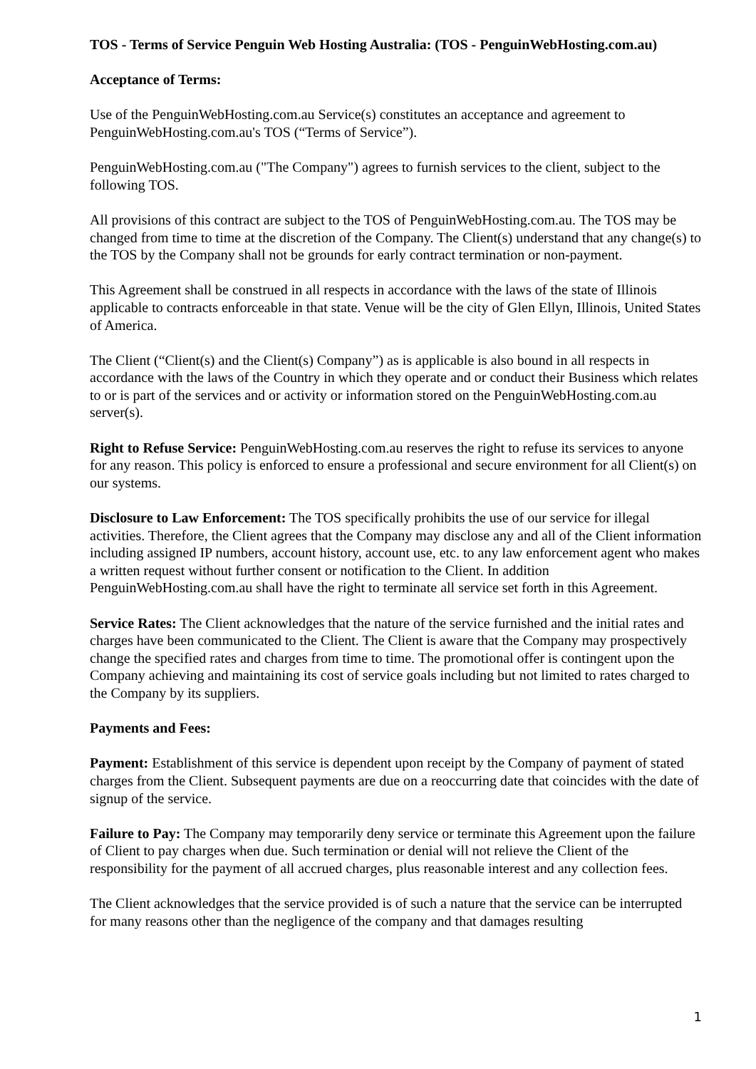TOS - Terms of Service Penguin Web Hosting Australia: (TOS - PenguinWebHosting.com.au)
Acceptance of Terms:
Use of the PenguinWebHosting.com.au Service(s) constitutes an acceptance and agreement to PenguinWebHosting.com.au's TOS (“Terms of Service”).
PenguinWebHosting.com.au ("The Company") agrees to furnish services to the client, subject to the following TOS.
All provisions of this contract are subject to the TOS of PenguinWebHosting.com.au. The TOS may be changed from time to time at the discretion of the Company. The Client(s) understand that any change(s) to the TOS by the Company shall not be grounds for early contract termination or non-payment.
This Agreement shall be construed in all respects in accordance with the laws of the state of Illinois applicable to contracts enforceable in that state. Venue will be the city of Glen Ellyn, Illinois, United States of America.
The Client (“Client(s) and the Client(s) Company”) as is applicable is also bound in all respects in accordance with the laws of the Country in which they operate and or conduct their Business which relates to or is part of the services and or activity or information stored on the PenguinWebHosting.com.au server(s).
Right to Refuse Service: PenguinWebHosting.com.au reserves the right to refuse its services to anyone for any reason. This policy is enforced to ensure a professional and secure environment for all Client(s) on our systems.
Disclosure to Law Enforcement: The TOS specifically prohibits the use of our service for illegal activities. Therefore, the Client agrees that the Company may disclose any and all of the Client information including assigned IP numbers, account history, account use, etc. to any law enforcement agent who makes a written request without further consent or notification to the Client. In addition PenguinWebHosting.com.au shall have the right to terminate all service set forth in this Agreement.
Service Rates: The Client acknowledges that the nature of the service furnished and the initial rates and charges have been communicated to the Client. The Client is aware that the Company may prospectively change the specified rates and charges from time to time. The promotional offer is contingent upon the Company achieving and maintaining its cost of service goals including but not limited to rates charged to the Company by its suppliers.
Payments and Fees:
Payment: Establishment of this service is dependent upon receipt by the Company of payment of stated charges from the Client. Subsequent payments are due on a reoccurring date that coincides with the date of signup of the service.
Failure to Pay: The Company may temporarily deny service or terminate this Agreement upon the failure of Client to pay charges when due. Such termination or denial will not relieve the Client of the responsibility for the payment of all accrued charges, plus reasonable interest and any collection fees.
The Client acknowledges that the service provided is of such a nature that the service can be interrupted for many reasons other than the negligence of the company and that damages resulting
1